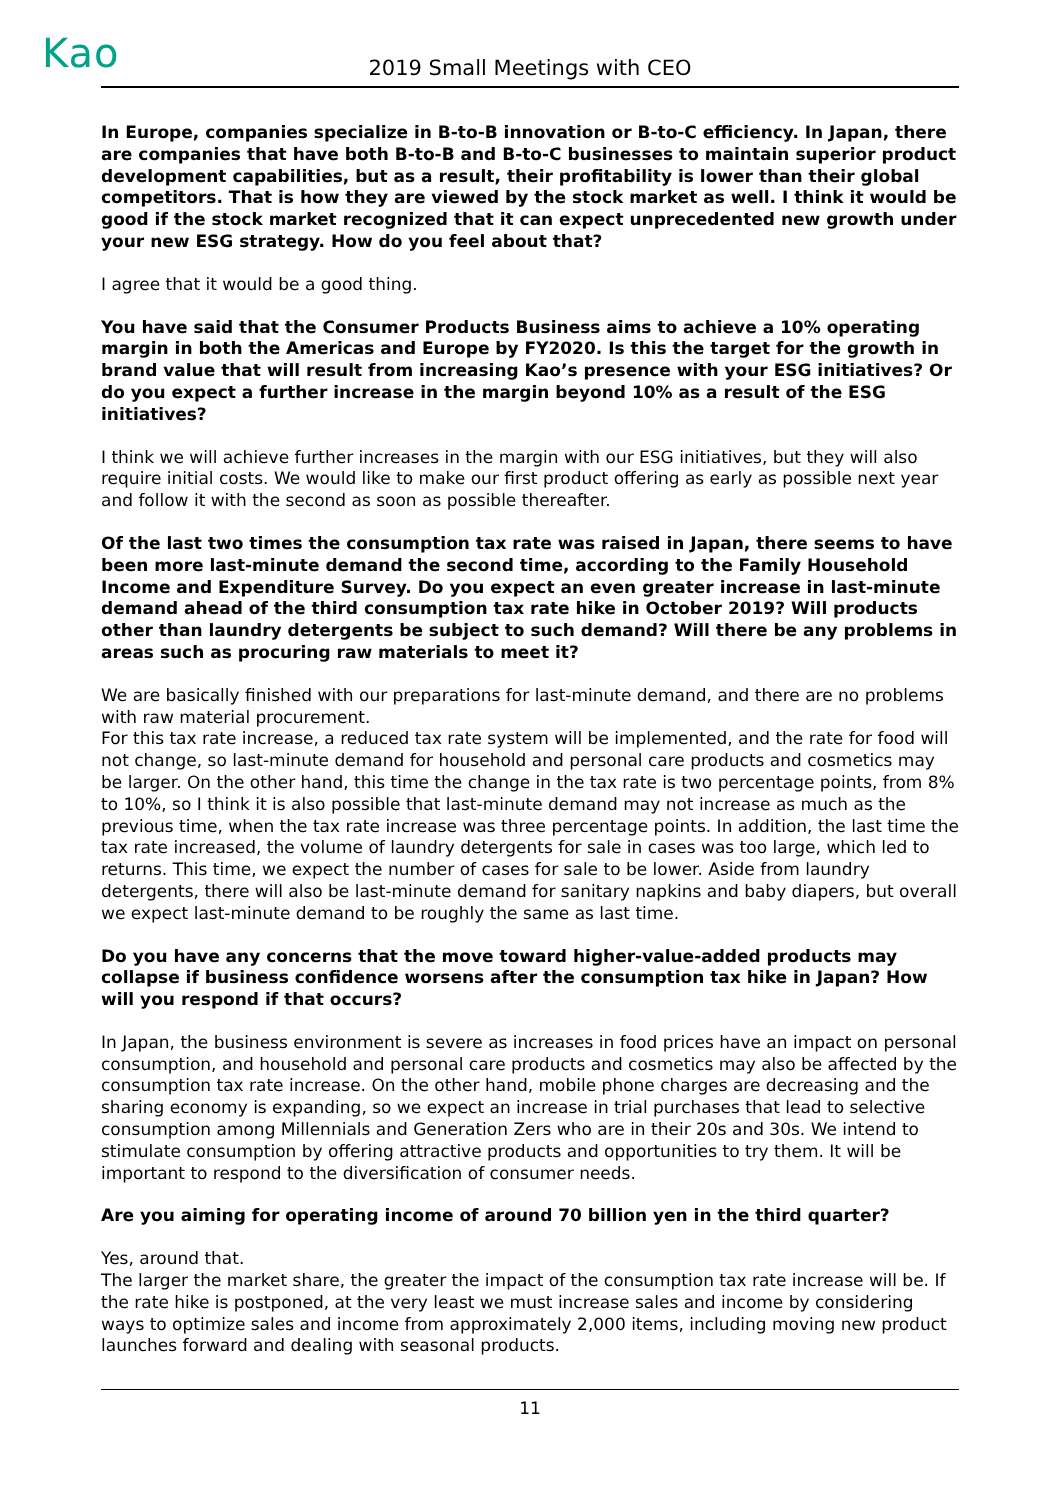Kao
2019 Small Meetings with CEO
In Europe, companies specialize in B-to-B innovation or B-to-C efficiency. In Japan, there are companies that have both B-to-B and B-to-C businesses to maintain superior product development capabilities, but as a result, their profitability is lower than their global competitors. That is how they are viewed by the stock market as well. I think it would be good if the stock market recognized that it can expect unprecedented new growth under your new ESG strategy. How do you feel about that?
I agree that it would be a good thing.
You have said that the Consumer Products Business aims to achieve a 10% operating margin in both the Americas and Europe by FY2020. Is this the target for the growth in brand value that will result from increasing Kao’s presence with your ESG initiatives? Or do you expect a further increase in the margin beyond 10% as a result of the ESG initiatives?
I think we will achieve further increases in the margin with our ESG initiatives, but they will also require initial costs. We would like to make our first product offering as early as possible next year and follow it with the second as soon as possible thereafter.
Of the last two times the consumption tax rate was raised in Japan, there seems to have been more last-minute demand the second time, according to the Family Household Income and Expenditure Survey. Do you expect an even greater increase in last-minute demand ahead of the third consumption tax rate hike in October 2019? Will products other than laundry detergents be subject to such demand? Will there be any problems in areas such as procuring raw materials to meet it?
We are basically finished with our preparations for last-minute demand, and there are no problems with raw material procurement.
For this tax rate increase, a reduced tax rate system will be implemented, and the rate for food will not change, so last-minute demand for household and personal care products and cosmetics may be larger. On the other hand, this time the change in the tax rate is two percentage points, from 8% to 10%, so I think it is also possible that last-minute demand may not increase as much as the previous time, when the tax rate increase was three percentage points. In addition, the last time the tax rate increased, the volume of laundry detergents for sale in cases was too large, which led to returns. This time, we expect the number of cases for sale to be lower. Aside from laundry detergents, there will also be last-minute demand for sanitary napkins and baby diapers, but overall we expect last-minute demand to be roughly the same as last time.
Do you have any concerns that the move toward higher-value-added products may collapse if business confidence worsens after the consumption tax hike in Japan? How will you respond if that occurs?
In Japan, the business environment is severe as increases in food prices have an impact on personal consumption, and household and personal care products and cosmetics may also be affected by the consumption tax rate increase. On the other hand, mobile phone charges are decreasing and the sharing economy is expanding, so we expect an increase in trial purchases that lead to selective consumption among Millennials and Generation Zers who are in their 20s and 30s. We intend to stimulate consumption by offering attractive products and opportunities to try them. It will be important to respond to the diversification of consumer needs.
Are you aiming for operating income of around 70 billion yen in the third quarter?
Yes, around that.
The larger the market share, the greater the impact of the consumption tax rate increase will be. If the rate hike is postponed, at the very least we must increase sales and income by considering ways to optimize sales and income from approximately 2,000 items, including moving new product launches forward and dealing with seasonal products.
11